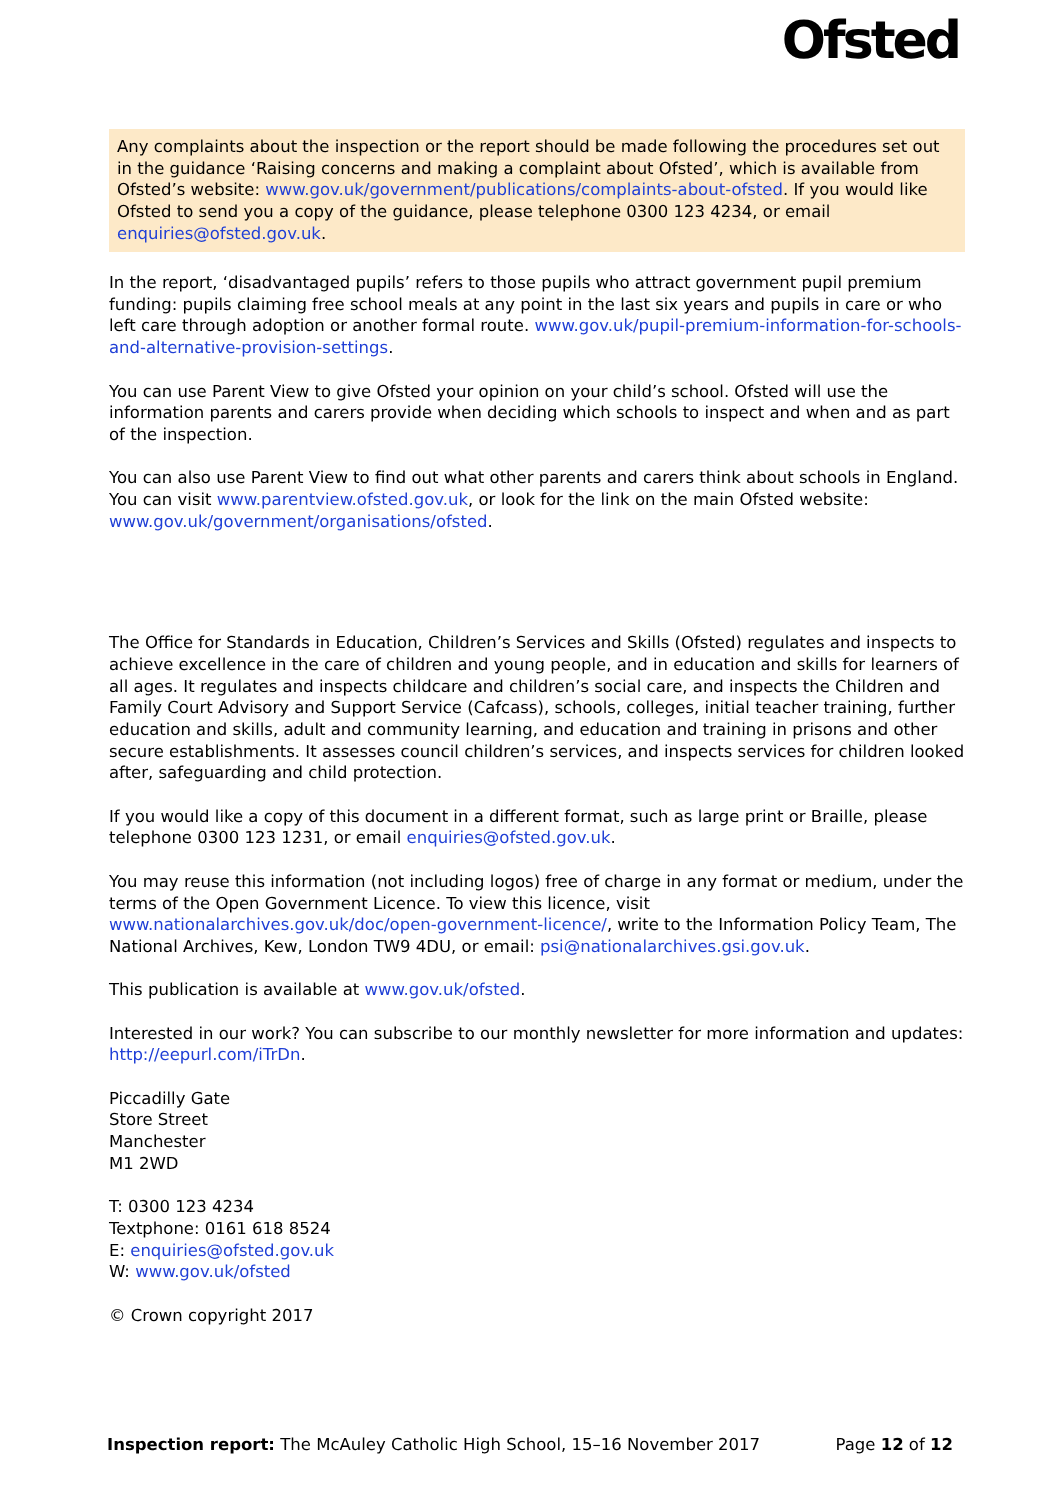Ofsted
Any complaints about the inspection or the report should be made following the procedures set out in the guidance ‘Raising concerns and making a complaint about Ofsted’, which is available from Ofsted’s website: www.gov.uk/government/publications/complaints-about-ofsted. If you would like Ofsted to send you a copy of the guidance, please telephone 0300 123 4234, or email enquiries@ofsted.gov.uk.
In the report, ‘disadvantaged pupils’ refers to those pupils who attract government pupil premium funding: pupils claiming free school meals at any point in the last six years and pupils in care or who left care through adoption or another formal route. www.gov.uk/pupil-premium-information-for-schools-and-alternative-provision-settings.
You can use Parent View to give Ofsted your opinion on your child’s school. Ofsted will use the information parents and carers provide when deciding which schools to inspect and when and as part of the inspection.
You can also use Parent View to find out what other parents and carers think about schools in England. You can visit www.parentview.ofsted.gov.uk, or look for the link on the main Ofsted website: www.gov.uk/government/organisations/ofsted.
The Office for Standards in Education, Children’s Services and Skills (Ofsted) regulates and inspects to achieve excellence in the care of children and young people, and in education and skills for learners of all ages. It regulates and inspects childcare and children’s social care, and inspects the Children and Family Court Advisory and Support Service (Cafcass), schools, colleges, initial teacher training, further education and skills, adult and community learning, and education and training in prisons and other secure establishments. It assesses council children’s services, and inspects services for children looked after, safeguarding and child protection.
If you would like a copy of this document in a different format, such as large print or Braille, please telephone 0300 123 1231, or email enquiries@ofsted.gov.uk.
You may reuse this information (not including logos) free of charge in any format or medium, under the terms of the Open Government Licence. To view this licence, visit www.nationalarchives.gov.uk/doc/open-government-licence/, write to the Information Policy Team, The National Archives, Kew, London TW9 4DU, or email: psi@nationalarchives.gsi.gov.uk.
This publication is available at www.gov.uk/ofsted.
Interested in our work? You can subscribe to our monthly newsletter for more information and updates: http://eepurl.com/iTrDn.
Piccadilly Gate
Store Street
Manchester
M1 2WD
T: 0300 123 4234
Textphone: 0161 618 8524
E: enquiries@ofsted.gov.uk
W: www.gov.uk/ofsted
© Crown copyright 2017
Inspection report: The McAuley Catholic High School, 15–16 November 2017 Page 12 of 12